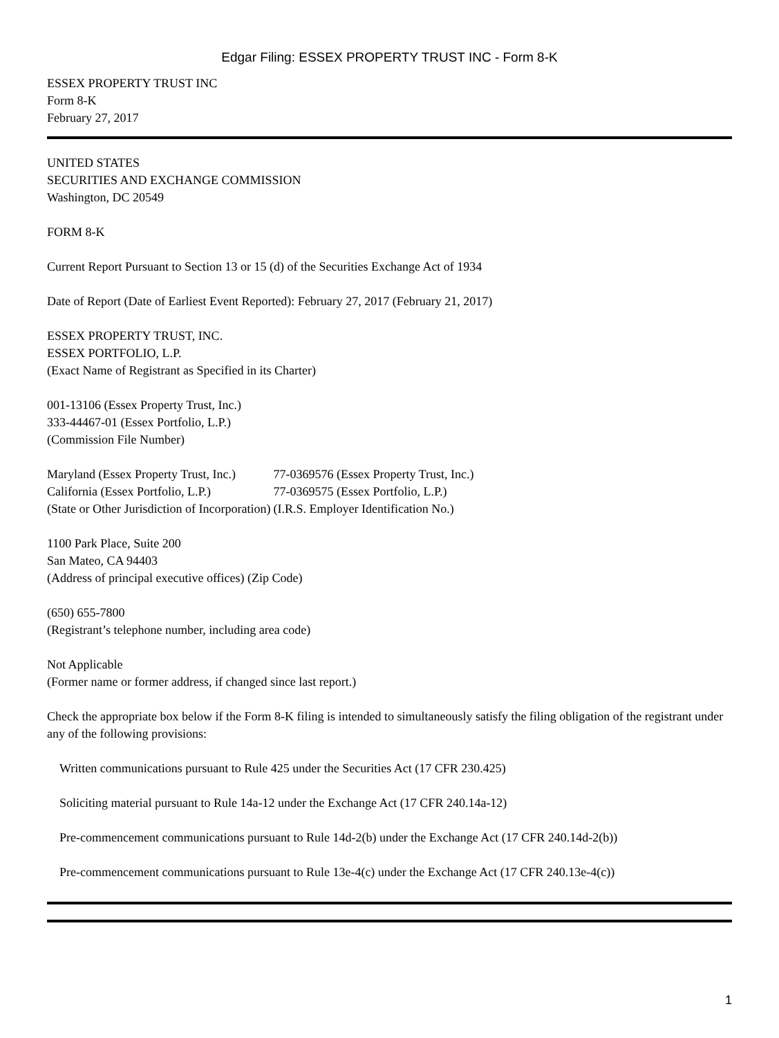Edgar Filing: ESSEX PROPERTY TRUST INC - Form 8-K
ESSEX PROPERTY TRUST INC
Form 8-K
February 27, 2017
UNITED STATES
SECURITIES AND EXCHANGE COMMISSION
Washington, DC 20549
FORM 8-K
Current Report Pursuant to Section 13 or 15 (d) of the Securities Exchange Act of 1934
Date of Report (Date of Earliest Event Reported): February 27, 2017 (February 21, 2017)
ESSEX PROPERTY TRUST, INC.
ESSEX PORTFOLIO, L.P.
(Exact Name of Registrant as Specified in its Charter)
001-13106 (Essex Property Trust, Inc.)
333-44467-01 (Essex Portfolio, L.P.)
(Commission File Number)
| Maryland (Essex Property Trust, Inc.) | 77-0369576 (Essex Property Trust, Inc.) |
| California (Essex Portfolio, L.P.) | 77-0369575 (Essex Portfolio, L.P.) |
| (State or Other Jurisdiction of Incorporation) | (I.R.S. Employer Identification No.) |
1100 Park Place, Suite 200
San Mateo, CA 94403
(Address of principal executive offices) (Zip Code)
(650) 655-7800
(Registrant’s telephone number, including area code)
Not Applicable
(Former name or former address, if changed since last report.)
Check the appropriate box below if the Form 8-K filing is intended to simultaneously satisfy the filing obligation of the registrant under any of the following provisions:
Written communications pursuant to Rule 425 under the Securities Act (17 CFR 230.425)
Soliciting material pursuant to Rule 14a-12 under the Exchange Act (17 CFR 240.14a-12)
Pre-commencement communications pursuant to Rule 14d-2(b) under the Exchange Act (17 CFR 240.14d-2(b))
Pre-commencement communications pursuant to Rule 13e-4(c) under the Exchange Act (17 CFR 240.13e-4(c))
1